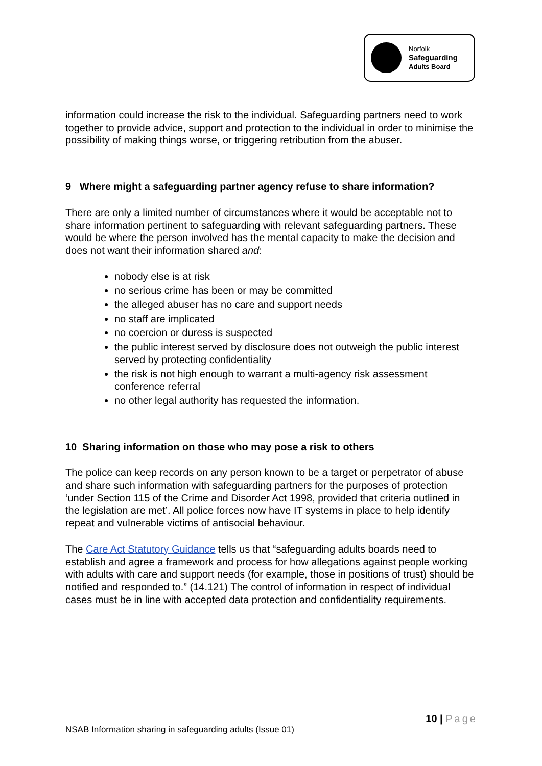Norfolk
Safeguarding
Adults Board
information could increase the risk to the individual. Safeguarding partners need to work together to provide advice, support and protection to the individual in order to minimise the possibility of making things worse, or triggering retribution from the abuser.
9 Where might a safeguarding partner agency refuse to share information?
There are only a limited number of circumstances where it would be acceptable not to share information pertinent to safeguarding with relevant safeguarding partners. These would be where the person involved has the mental capacity to make the decision and does not want their information shared and:
nobody else is at risk
no serious crime has been or may be committed
the alleged abuser has no care and support needs
no staff are implicated
no coercion or duress is suspected
the public interest served by disclosure does not outweigh the public interest served by protecting confidentiality
the risk is not high enough to warrant a multi-agency risk assessment conference referral
no other legal authority has requested the information.
10 Sharing information on those who may pose a risk to others
The police can keep records on any person known to be a target or perpetrator of abuse and share such information with safeguarding partners for the purposes of protection ‘under Section 115 of the Crime and Disorder Act 1998, provided that criteria outlined in the legislation are met’. All police forces now have IT systems in place to help identify repeat and vulnerable victims of antisocial behaviour.
The Care Act Statutory Guidance tells us that “safeguarding adults boards need to establish and agree a framework and process for how allegations against people working with adults with care and support needs (for example, those in positions of trust) should be notified and responded to.” (14.121) The control of information in respect of individual cases must be in line with accepted data protection and confidentiality requirements.
10 | Page
NSAB Information sharing in safeguarding adults (Issue 01)